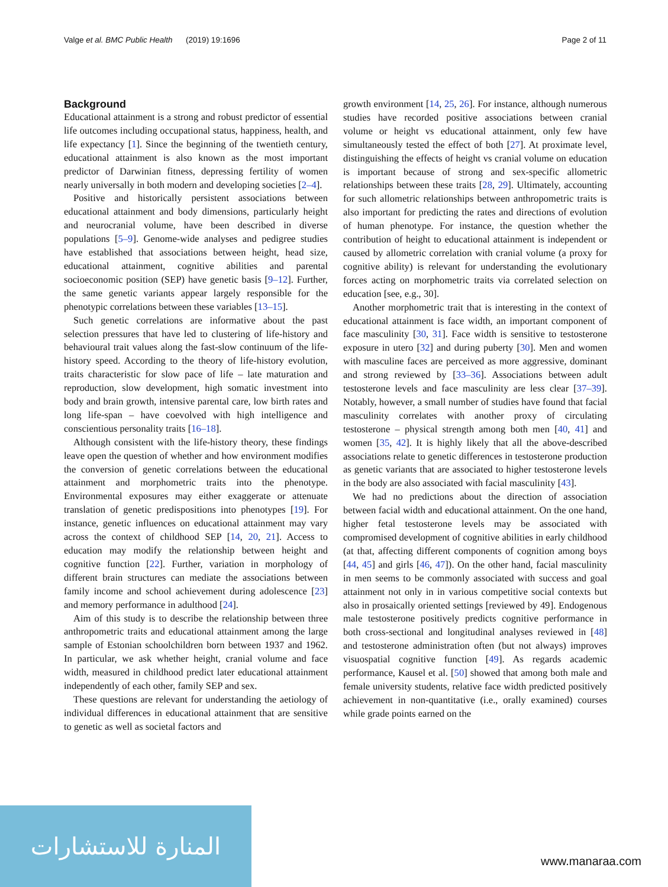Valge et al. BMC Public Health (2019) 19:1696 Page 2 of 11
Background
Educational attainment is a strong and robust predictor of essential life outcomes including occupational status, happiness, health, and life expectancy [1]. Since the beginning of the twentieth century, educational attainment is also known as the most important predictor of Darwinian fitness, depressing fertility of women nearly universally in both modern and developing societies [2–4].
Positive and historically persistent associations between educational attainment and body dimensions, particularly height and neurocranial volume, have been described in diverse populations [5–9]. Genome-wide analyses and pedigree studies have established that associations between height, head size, educational attainment, cognitive abilities and parental socioeconomic position (SEP) have genetic basis [9–12]. Further, the same genetic variants appear largely responsible for the phenotypic correlations between these variables [13–15].
Such genetic correlations are informative about the past selection pressures that have led to clustering of life-history and behavioural trait values along the fast-slow continuum of the life-history speed. According to the theory of life-history evolution, traits characteristic for slow pace of life – late maturation and reproduction, slow development, high somatic investment into body and brain growth, intensive parental care, low birth rates and long life-span – have coevolved with high intelligence and conscientious personality traits [16–18].
Although consistent with the life-history theory, these findings leave open the question of whether and how environment modifies the conversion of genetic correlations between the educational attainment and morphometric traits into the phenotype. Environmental exposures may either exaggerate or attenuate translation of genetic predispositions into phenotypes [19]. For instance, genetic influences on educational attainment may vary across the context of childhood SEP [14, 20, 21]. Access to education may modify the relationship between height and cognitive function [22]. Further, variation in morphology of different brain structures can mediate the associations between family income and school achievement during adolescence [23] and memory performance in adulthood [24].
Aim of this study is to describe the relationship between three anthropometric traits and educational attainment among the large sample of Estonian schoolchildren born between 1937 and 1962. In particular, we ask whether height, cranial volume and face width, measured in childhood predict later educational attainment independently of each other, family SEP and sex.
These questions are relevant for understanding the aetiology of individual differences in educational attainment that are sensitive to genetic as well as societal factors and
growth environment [14, 25, 26]. For instance, although numerous studies have recorded positive associations between cranial volume or height vs educational attainment, only few have simultaneously tested the effect of both [27]. At proximate level, distinguishing the effects of height vs cranial volume on education is important because of strong and sex-specific allometric relationships between these traits [28, 29]. Ultimately, accounting for such allometric relationships between anthropometric traits is also important for predicting the rates and directions of evolution of human phenotype. For instance, the question whether the contribution of height to educational attainment is independent or caused by allometric correlation with cranial volume (a proxy for cognitive ability) is relevant for understanding the evolutionary forces acting on morphometric traits via correlated selection on education [see, e.g., 30].
Another morphometric trait that is interesting in the context of educational attainment is face width, an important component of face masculinity [30, 31]. Face width is sensitive to testosterone exposure in utero [32] and during puberty [30]. Men and women with masculine faces are perceived as more aggressive, dominant and strong reviewed by [33–36]. Associations between adult testosterone levels and face masculinity are less clear [37–39]. Notably, however, a small number of studies have found that facial masculinity correlates with another proxy of circulating testosterone – physical strength among both men [40, 41] and women [35, 42]. It is highly likely that all the above-described associations relate to genetic differences in testosterone production as genetic variants that are associated to higher testosterone levels in the body are also associated with facial masculinity [43].
We had no predictions about the direction of association between facial width and educational attainment. On the one hand, higher fetal testosterone levels may be associated with compromised development of cognitive abilities in early childhood (at that, affecting different components of cognition among boys [44, 45] and girls [46, 47]). On the other hand, facial masculinity in men seems to be commonly associated with success and goal attainment not only in in various competitive social contexts but also in prosaically oriented settings [reviewed by 49]. Endogenous male testosterone positively predicts cognitive performance in both cross-sectional and longitudinal analyses reviewed in [48] and testosterone administration often (but not always) improves visuospatial cognitive function [49]. As regards academic performance, Kausel et al. [50] showed that among both male and female university students, relative face width predicted positively achievement in non-quantitative (i.e., orally examined) courses while grade points earned on the
المنارة للاستشارات
www.manaraa.com